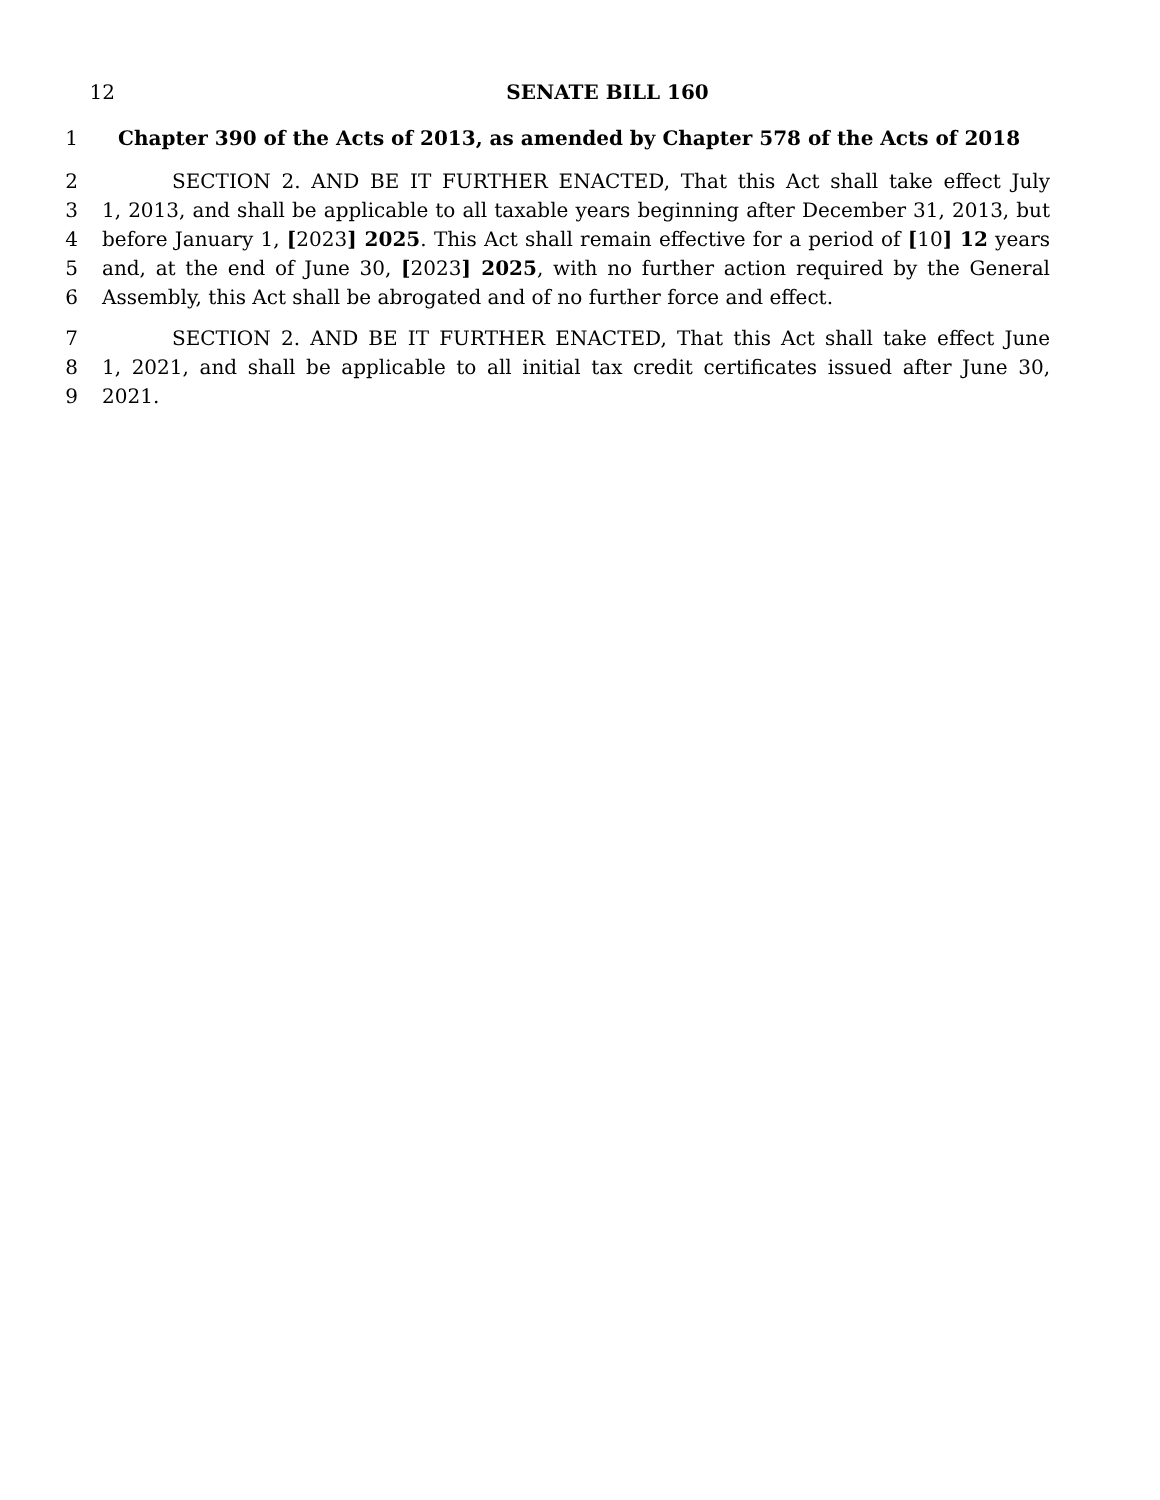12 SENATE BILL 160
1 Chapter 390 of the Acts of 2013, as amended by Chapter 578 of the Acts of 2018
2 SECTION 2. AND BE IT FURTHER ENACTED, That this Act shall take effect July
3 1, 2013, and shall be applicable to all taxable years beginning after December 31, 2013, but
4 before January 1, [2023] 2025. This Act shall remain effective for a period of [10] 12 years
5 and, at the end of June 30, [2023] 2025, with no further action required by the General
6 Assembly, this Act shall be abrogated and of no further force and effect.
7 SECTION 2. AND BE IT FURTHER ENACTED, That this Act shall take effect June
8 1, 2021, and shall be applicable to all initial tax credit certificates issued after June 30,
9 2021.